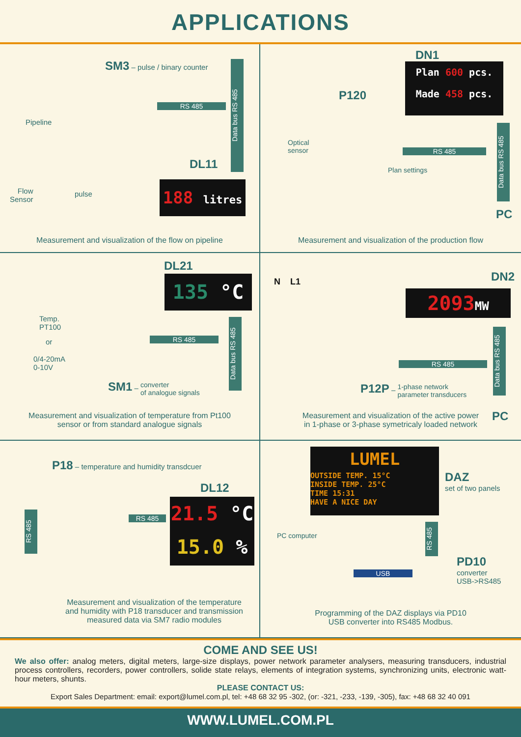APPLICATIONS
SM3 – pulse / binary counter
Pipeline
RS 485
Data bus RS 485
DL11
Flow
Sensor
pulse
188 litres
Measurement and visualization of the flow on pipeline
DN1
Plan 600 pcs.
Made 458 pcs.
P120
Optical
sensor
RS 485
Plan settings
Data bus RS 485
PC
Measurement and visualization of the production flow
DL21
135 °C
Temp.
PT100
or
0/4-20mA
0-10V
RS 485
Data bus RS 485
SM1 – converter
of analogue signals
Measurement and visualization of temperature from Pt100
sensor or from standard analogue signals
N L1 DN2
2093MW
RS 485
Data bus RS 485
P12P – 1-phase network
parameter transducers
PC
Measurement and visualization of the active power
in 1-phase or 3-phase symetricaly loaded network
P18 – temperature and humidity transdcuer
DL12
21.5 °C
15.0 %
RS 485
RS 485
Measurement and visualization of the temperature
and humidity with P18 transducer and transmission
measured data via SM7 radio modules
LUMEL
OUTSIDE TEMP. 15°C
INSIDE TEMP. 25°C
TIME 15:31
HAVE A NICE DAY
DAZ
set of two panels
PC computer
RS 485
USB
PD10
converter
USB->RS485
Programming of the DAZ displays via PD10
USB converter into RS485 Modbus.
COME AND SEE US!
We also offer: analog meters, digital meters, large-size displays, power network parameter analysers, measuring transducers, industrial process controllers, recorders, power controllers, solide state relays, elements of integration systems, synchronizing units, electronic watt-hour meters, shunts.
PLEASE CONTACT US:
Export Sales Department: email: export@lumel.com.pl, tel: +48 68 32 95 -302, (or: -321, -233, -139, -305), fax: +48 68 32 40 091
WWW.LUMEL.COM.PL